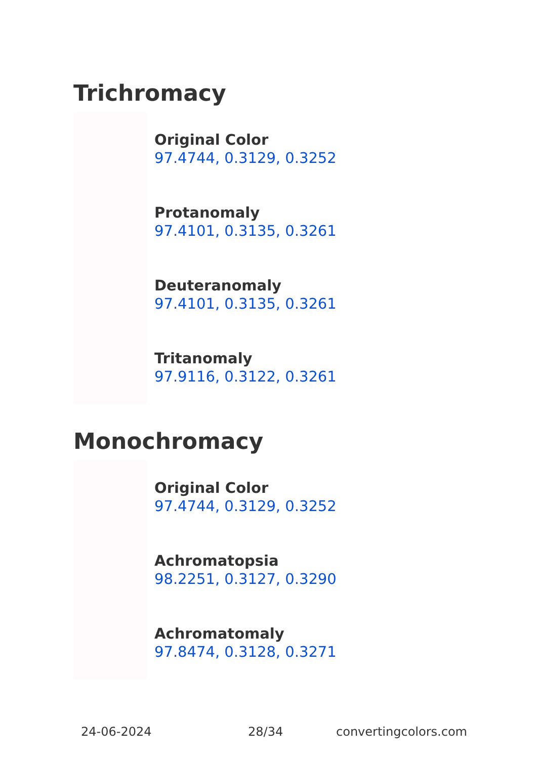Trichromacy
Original Color
97.4744, 0.3129, 0.3252
Protanomaly
97.4101, 0.3135, 0.3261
Deuteranomaly
97.4101, 0.3135, 0.3261
Tritanomaly
97.9116, 0.3122, 0.3261
Monochromacy
Original Color
97.4744, 0.3129, 0.3252
Achromatopsia
98.2251, 0.3127, 0.3290
Achromatomaly
97.8474, 0.3128, 0.3271
24-06-2024 28/34 convertingcolors.com